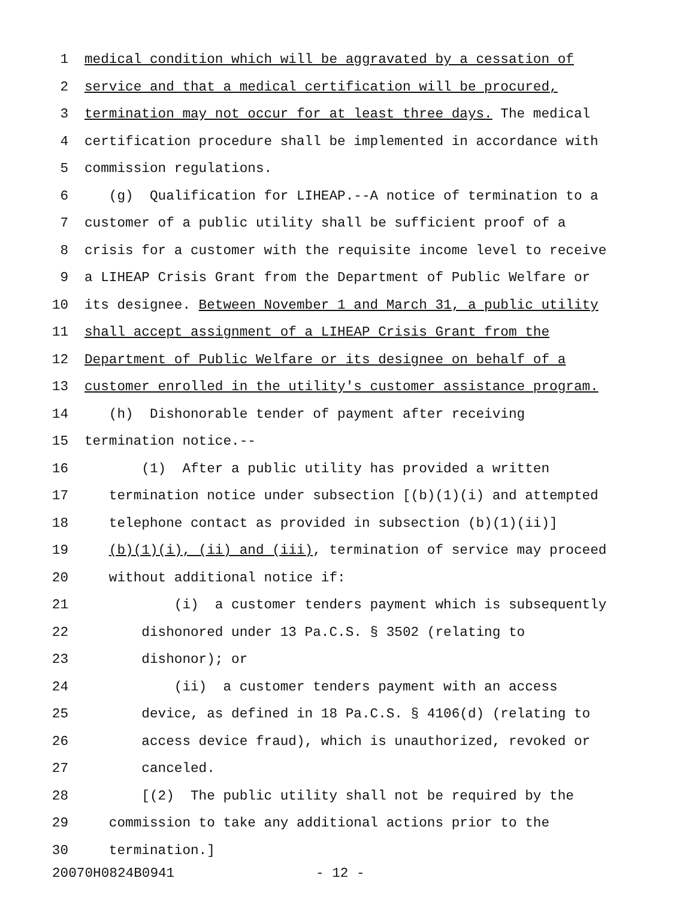1 medical condition which will be aggravated by a cessation of
2 service and that a medical certification will be procured,
3 termination may not occur for at least three days. The medical
4 certification procedure shall be implemented in accordance with
5 commission regulations.
6 (g) Qualification for LIHEAP.--A notice of termination to a
7 customer of a public utility shall be sufficient proof of a
8 crisis for a customer with the requisite income level to receive
9 a LIHEAP Crisis Grant from the Department of Public Welfare or
10 its designee. Between November 1 and March 31, a public utility
11 shall accept assignment of a LIHEAP Crisis Grant from the
12 Department of Public Welfare or its designee on behalf of a
13 customer enrolled in the utility's customer assistance program.
14 (h) Dishonorable tender of payment after receiving
15 termination notice.--
16 (1) After a public utility has provided a written
17 termination notice under subsection [(b)(1)(i) and attempted
18 telephone contact as provided in subsection (b)(1)(ii)]
19 (b)(1)(i), (ii) and (iii), termination of service may proceed
20 without additional notice if:
21 (i) a customer tenders payment which is subsequently
22 dishonored under 13 Pa.C.S. § 3502 (relating to
23 dishonor); or
24 (ii) a customer tenders payment with an access
25 device, as defined in 18 Pa.C.S. § 4106(d) (relating to
26 access device fraud), which is unauthorized, revoked or
27 canceled.
28 [(2) The public utility shall not be required by the
29 commission to take any additional actions prior to the
30 termination.]
20070H0824B0941 - 12 -